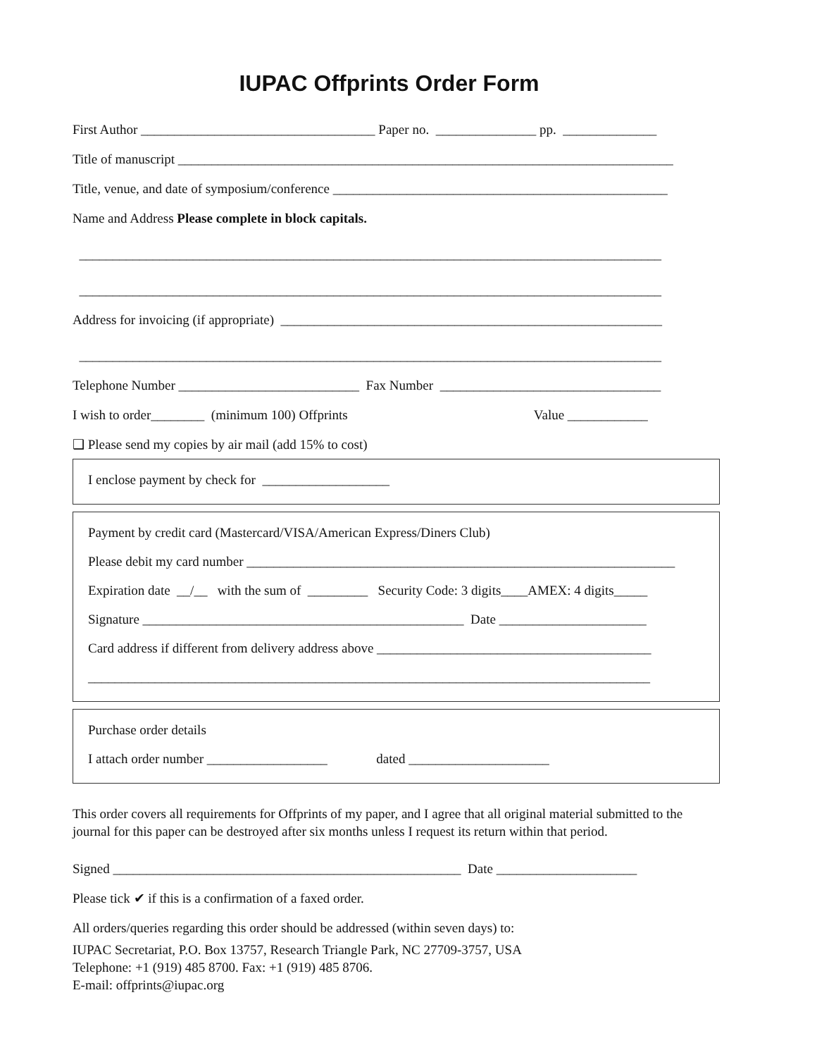IUPAC Offprints Order Form
First Author ___________________________________ Paper no. _______________ pp. ______________
Title of manuscript __________________________________________________________________________
Title, venue, and date of symposium/conference __________________________________________________
Name and Address Please complete in block capitals.
_______________________________________________________________________________________
_______________________________________________________________________________________
Address for invoicing (if appropriate) _________________________________________________________
_______________________________________________________________________________________
Telephone Number ___________________________ Fax Number _________________________________
I wish to order________ (minimum 100) Offprints Value ____________
❑ Please send my copies by air mail (add 15% to cost)
I enclose payment by check for ___________________
Payment by credit card (Mastercard/VISA/American Express/Diners Club)
Please debit my card number ________________________________________________________________
Expiration date __/__ with the sum of _________ Security Code: 3 digits____AMEX: 4 digits_____
Signature ________________________________________________ Date ______________________
Card address if different from delivery address above _________________________________________
____________________________________________________________________________________
Purchase order details
I attach order number __________________ dated _____________________
This order covers all requirements for Offprints of my paper, and I agree that all original material submitted to the journal for this paper can be destroyed after six months unless I request its return within that period.
Signed ____________________________________________________ Date _____________________
Please tick ✔ if this is a confirmation of a faxed order.
All orders/queries regarding this order should be addressed (within seven days) to:
IUPAC Secretariat, P.O. Box 13757, Research Triangle Park, NC 27709-3757, USA
Telephone: +1 (919) 485 8700. Fax: +1 (919) 485 8706.
E-mail: offprints@iupac.org